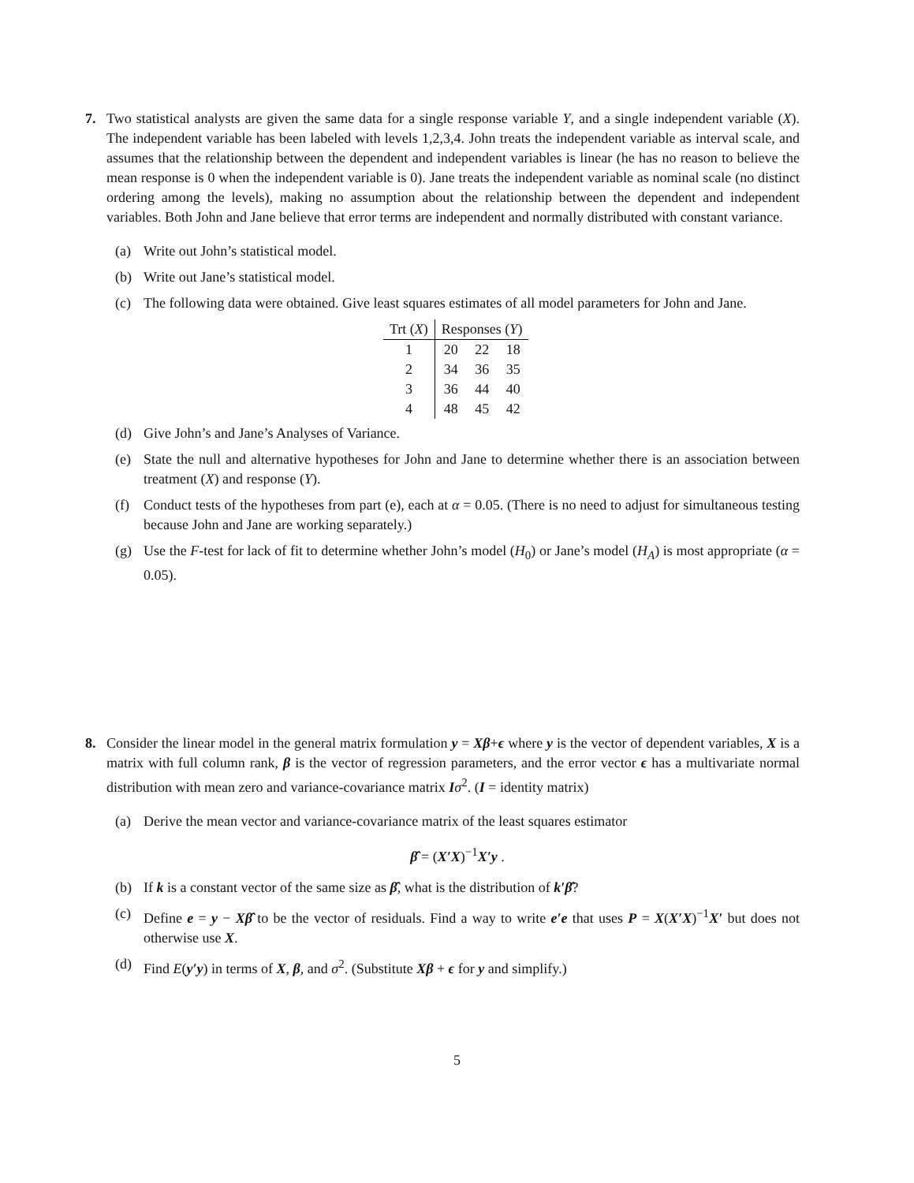7. Two statistical analysts are given the same data for a single response variable Y, and a single independent variable (X). The independent variable has been labeled with levels 1,2,3,4. John treats the independent variable as interval scale, and assumes that the relationship between the dependent and independent variables is linear (he has no reason to believe the mean response is 0 when the independent variable is 0). Jane treats the independent variable as nominal scale (no distinct ordering among the levels), making no assumption about the relationship between the dependent and independent variables. Both John and Jane believe that error terms are independent and normally distributed with constant variance.
(a) Write out John’s statistical model.
(b) Write out Jane’s statistical model.
(c) The following data were obtained. Give least squares estimates of all model parameters for John and Jane.
| Trt ( X ) | Responses ( Y ) | | |
| --- | --- | --- | --- |
| 1 | 20 | 22 | 18 |
| 2 | 34 | 36 | 35 |
| 3 | 36 | 44 | 40 |
| 4 | 48 | 45 | 42 |
(d) Give John’s and Jane’s Analyses of Variance.
(e) State the null and alternative hypotheses for John and Jane to determine whether there is an association between treatment (X) and response (Y).
(f) Conduct tests of the hypotheses from part (e), each at α = 0.05. (There is no need to adjust for simultaneous testing because John and Jane are working separately.)
(g) Use the F-test for lack of fit to determine whether John’s model (H<sub>0</sub>) or Jane’s model (H<sub>A</sub>) is most appropriate (α = 0.05).
8. Consider the linear model in the general matrix formulation y = Xβ+ϵ where y is the vector of dependent variables, X is a matrix with full column rank, β is the vector of regression parameters, and the error vector ϵ has a multivariate normal distribution with mean zero and variance-covariance matrix Iσ<sup>2</sup>. (I = identity matrix)
(a) Derive the mean vector and variance-covariance matrix of the least squares estimator
β̂ = (X′X)<sup>−1</sup>X′y .
(b) If k is a constant vector of the same size as β̂, what is the distribution of k′β̂?
(c) Define e = y − Xβ̂ to be the vector of residuals. Find a way to write e′e that uses P = X(X′X)<sup>−1</sup>X′ but does not otherwise use X.
(d) Find E(y′y) in terms of X, β, and σ<sup>2</sup>. (Substitute Xβ + ϵ for y and simplify.)
5